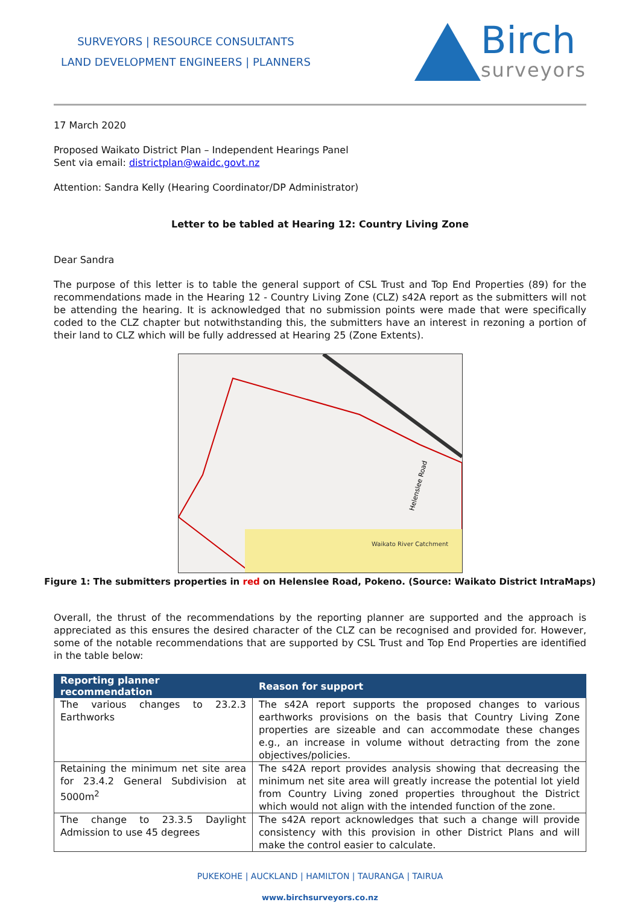SURVEYORS | RESOURCE CONSULTANTS
LAND DEVELOPMENT ENGINEERS | PLANNERS
Birch
surveyors
17 March 2020
Proposed Waikato District Plan – Independent Hearings Panel
Sent via email: districtplan@waidc.govt.nz
Attention: Sandra Kelly (Hearing Coordinator/DP Administrator)
Letter to be tabled at Hearing 12: Country Living Zone
Dear Sandra
The purpose of this letter is to table the general support of CSL Trust and Top End Properties (89) for the recommendations made in the Hearing 12 - Country Living Zone (CLZ) s42A report as the submitters will not be attending the hearing. It is acknowledged that no submission points were made that were specifically coded to the CLZ chapter but notwithstanding this, the submitters have an interest in rezoning a portion of their land to CLZ which will be fully addressed at Hearing 25 (Zone Extents).
Waikato River Catchment
Helenslee Road
Figure 1: The submitters properties in red on Helenslee Road, Pokeno. (Source: Waikato District IntraMaps)
Overall, the thrust of the recommendations by the reporting planner are supported and the approach is appreciated as this ensures the desired character of the CLZ can be recognised and provided for. However, some of the notable recommendations that are supported by CSL Trust and Top End Properties are identified in the table below:
| Reporting planner recommendation | Reason for support |
| --- | --- |
| The various changes to 23.2.3 Earthworks | The s42A report supports the proposed changes to various earthworks provisions on the basis that Country Living Zone properties are sizeable and can accommodate these changes e.g., an increase in volume without detracting from the zone objectives/policies. |
| Retaining the minimum net site area for 23.4.2 General Subdivision at 5000m<sup>2</sup> | The s42A report provides analysis showing that decreasing the minimum net site area will greatly increase the potential lot yield from Country Living zoned properties throughout the District which would not align with the intended function of the zone. |
| The change to 23.3.5 Daylight Admission to use 45 degrees | The s42A report acknowledges that such a change will provide consistency with this provision in other District Plans and will make the control easier to calculate. |
PUKEKOHE | AUCKLAND | HAMILTON | TAURANGA | TAIRUA
www.birchsurveyors.co.nz